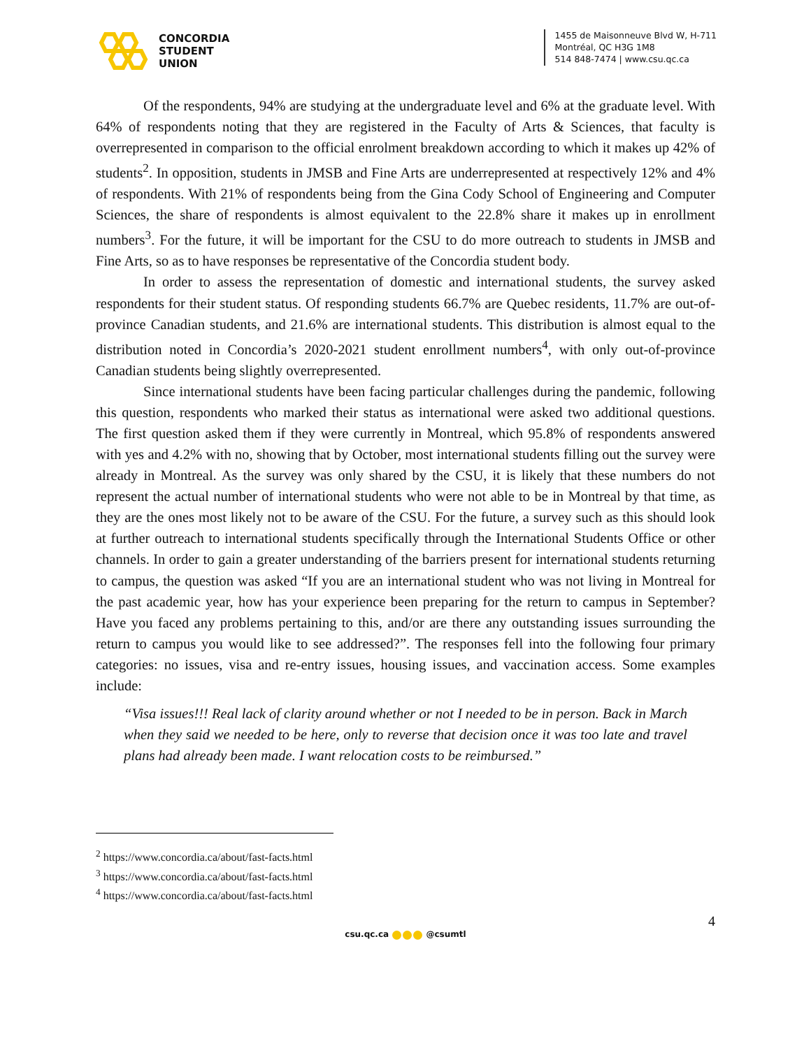CONCORDIA
STUDENT
UNION
1455 de Maisonneuve Blvd W, H-711
Montréal, QC H3G 1M8
514 848-7474 | www.csu.qc.ca
Of the respondents, 94% are studying at the undergraduate level and 6% at the graduate level. With 64% of respondents noting that they are registered in the Faculty of Arts & Sciences, that faculty is overrepresented in comparison to the official enrolment breakdown according to which it makes up 42% of students<sup>2</sup>. In opposition, students in JMSB and Fine Arts are underrepresented at respectively 12% and 4% of respondents. With 21% of respondents being from the Gina Cody School of Engineering and Computer Sciences, the share of respondents is almost equivalent to the 22.8% share it makes up in enrollment numbers<sup>3</sup>. For the future, it will be important for the CSU to do more outreach to students in JMSB and Fine Arts, so as to have responses be representative of the Concordia student body.
In order to assess the representation of domestic and international students, the survey asked respondents for their student status. Of responding students 66.7% are Quebec residents, 11.7% are out-of-province Canadian students, and 21.6% are international students. This distribution is almost equal to the distribution noted in Concordia’s 2020-2021 student enrollment numbers<sup>4</sup>, with only out-of-province Canadian students being slightly overrepresented.
Since international students have been facing particular challenges during the pandemic, following this question, respondents who marked their status as international were asked two additional questions. The first question asked them if they were currently in Montreal, which 95.8% of respondents answered with yes and 4.2% with no, showing that by October, most international students filling out the survey were already in Montreal. As the survey was only shared by the CSU, it is likely that these numbers do not represent the actual number of international students who were not able to be in Montreal by that time, as they are the ones most likely not to be aware of the CSU. For the future, a survey such as this should look at further outreach to international students specifically through the International Students Office or other channels. In order to gain a greater understanding of the barriers present for international students returning to campus, the question was asked “If you are an international student who was not living in Montreal for the past academic year, how has your experience been preparing for the return to campus in September? Have you faced any problems pertaining to this, and/or are there any outstanding issues surrounding the return to campus you would like to see addressed?”. The responses fell into the following four primary categories: no issues, visa and re-entry issues, housing issues, and vaccination access. Some examples include:
“Visa issues!!! Real lack of clarity around whether or not I needed to be in person. Back in March when they said we needed to be here, only to reverse that decision once it was too late and travel plans had already been made. I want relocation costs to be reimbursed.”
<sup>2</sup> https://www.concordia.ca/about/fast-facts.html
<sup>3</sup> https://www.concordia.ca/about/fast-facts.html
<sup>4</sup> https://www.concordia.ca/about/fast-facts.html
4
csu.qc.ca @csumtl